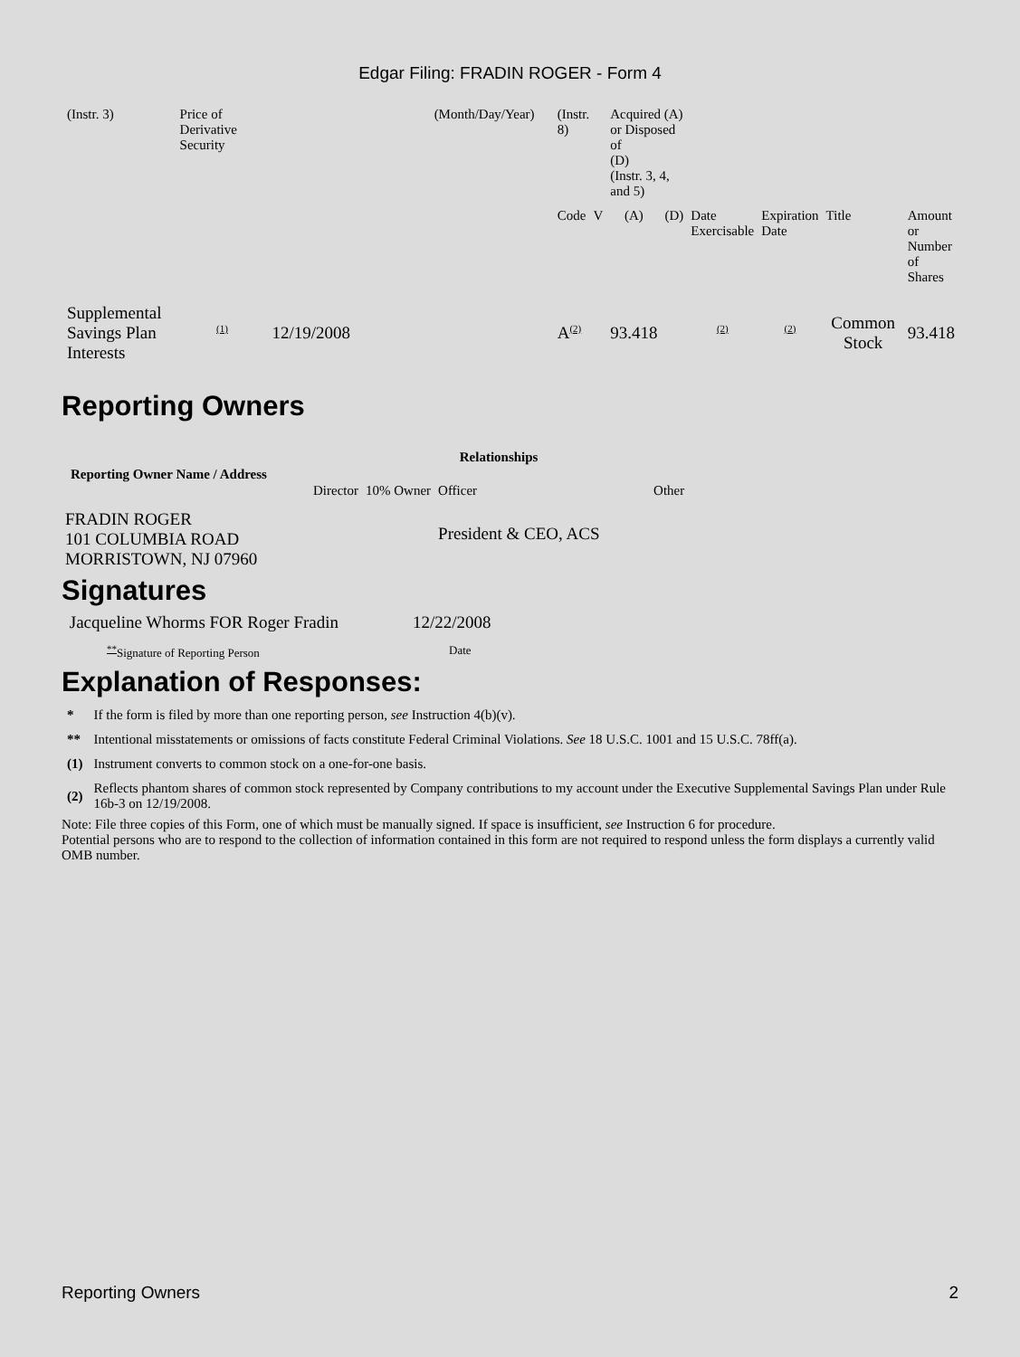Edgar Filing: FRADIN ROGER - Form 4
| (Instr. 3) | Price of Derivative Security | | (Month/Day/Year) | (Instr. 8) | | Acquired (A) or Disposed of (D) (Instr. 3, 4, and 5) | | | | | |
| | | | | Code | V | (A) | (D) | Date Exercisable | Expiration Date | Title | Amount or Number of Shares |
| Supplemental Savings Plan Interests | <sup>(1)</sup> | 12/19/2008 | | A<sup>(2)</sup> | | 93.418 | | <sup>(2)</sup> | <sup>(2)</sup> | Common Stock | 93.418 |
Reporting Owners
| Reporting Owner Name / Address | Relationships | | | |
| --- | --- | --- | --- | --- |
| | Director | 10% Owner | Officer | Other |
| FRADIN ROGER 101 COLUMBIA ROAD MORRISTOWN, NJ 07960 | | | President & CEO, ACS | |
Signatures
| Jacqueline Whorms FOR Roger Fradin | 12/22/2008 |
| <sup>**</sup> Signature of Reporting Person | Date |
Explanation of Responses:
| * | If the form is filed by more than one reporting person, see Instruction 4(b)(v). |
| ** | Intentional misstatements or omissions of facts constitute Federal Criminal Violations. See 18 U.S.C. 1001 and 15 U.S.C. 78ff(a). |
| (1) | Instrument converts to common stock on a one-for-one basis. |
| (2) | Reflects phantom shares of common stock represented by Company contributions to my account under the Executive Supplemental Savings Plan under Rule 16b-3 on 12/19/2008. |
Note: File three copies of this Form, one of which must be manually signed. If space is insufficient, see Instruction 6 for procedure.
Potential persons who are to respond to the collection of information contained in this form are not required to respond unless the form displays a currently valid OMB number.
Reporting Owners 2